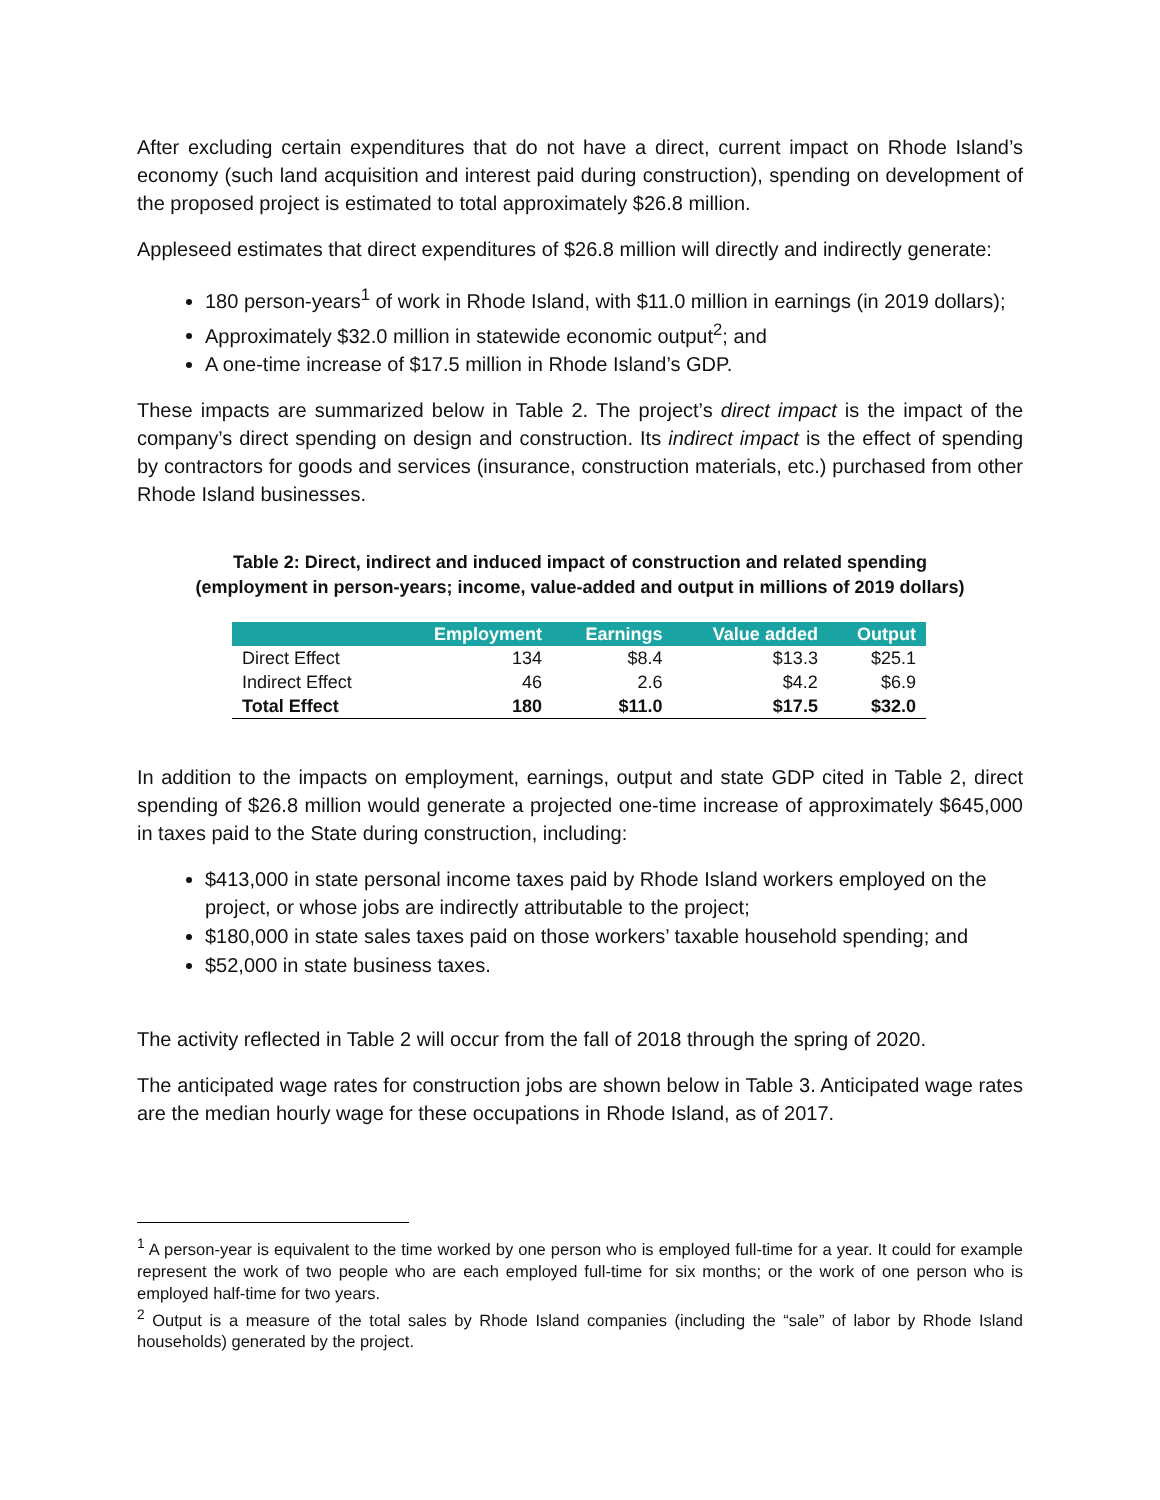After excluding certain expenditures that do not have a direct, current impact on Rhode Island’s economy (such land acquisition and interest paid during construction), spending on development of the proposed project is estimated to total approximately $26.8 million.
Appleseed estimates that direct expenditures of $26.8 million will directly and indirectly generate:
180 person-years<sup>1</sup> of work in Rhode Island, with $11.0 million in earnings (in 2019 dollars);
Approximately $32.0 million in statewide economic output<sup>2</sup>; and
A one-time increase of $17.5 million in Rhode Island’s GDP.
These impacts are summarized below in Table 2. The project’s direct impact is the impact of the company’s direct spending on design and construction. Its indirect impact is the effect of spending by contractors for goods and services (insurance, construction materials, etc.) purchased from other Rhode Island businesses.
Table 2: Direct, indirect and induced impact of construction and related spending
(employment in person-years; income, value-added and output in millions of 2019 dollars)
| | Employment | Earnings | Value added | Output |
| --- | --- | --- | --- | --- |
| Direct Effect | 134 | $8.4 | $13.3 | $25.1 |
| Indirect Effect | 46 | 2.6 | $4.2 | $6.9 |
| Total Effect | 180 | $11.0 | $17.5 | $32.0 |
In addition to the impacts on employment, earnings, output and state GDP cited in Table 2, direct spending of $26.8 million would generate a projected one-time increase of approximately $645,000 in taxes paid to the State during construction, including:
$413,000 in state personal income taxes paid by Rhode Island workers employed on the project, or whose jobs are indirectly attributable to the project;
$180,000 in state sales taxes paid on those workers’ taxable household spending; and
$52,000 in state business taxes.
The activity reflected in Table 2 will occur from the fall of 2018 through the spring of 2020.
The anticipated wage rates for construction jobs are shown below in Table 3. Anticipated wage rates are the median hourly wage for these occupations in Rhode Island, as of 2017.
<sup>1</sup> A person-year is equivalent to the time worked by one person who is employed full-time for a year. It could for example represent the work of two people who are each employed full-time for six months; or the work of one person who is employed half-time for two years.
<sup>2</sup> Output is a measure of the total sales by Rhode Island companies (including the “sale” of labor by Rhode Island households) generated by the project.